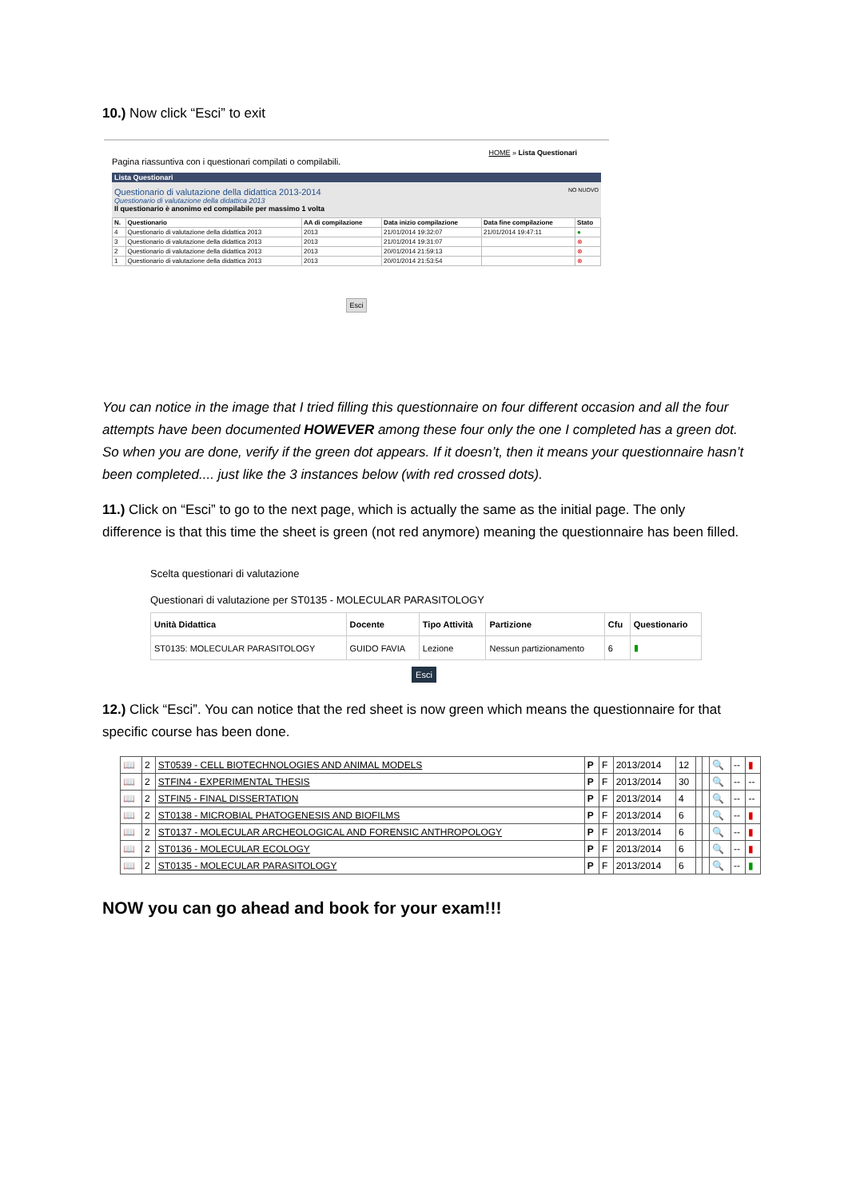10.) Now click “Esci” to exit
HOME » Lista Questionari
Pagina riassuntiva con i questionari compilati o compilabili.
Lista Questionari
Questionario di valutazione della didattica 2013-2014 NO NUOVO
Questionario di valutazione della didattica 2013
Il questionario è anonimo ed compilabile per massimo 1 volta
| N. | Questionario | AA di compilazione | Data inizio compilazione | Data fine compilazione | Stato |
| --- | --- | --- | --- | --- | --- |
| 4 | Questionario di valutazione della didattica 2013 | 2013 | 21/01/2014 19:32:07 | 21/01/2014 19:47:11 | ● |
| 3 | Questionario di valutazione della didattica 2013 | 2013 | 21/01/2014 19:31:07 | | ⊗ |
| 2 | Questionario di valutazione della didattica 2013 | 2013 | 20/01/2014 21:59:13 | | ⊗ |
| 1 | Questionario di valutazione della didattica 2013 | 2013 | 20/01/2014 21:53:54 | | ⊗ |
Esci
You can notice in the image that I tried filling this questionnaire on four different occasion and all the four attempts have been documented HOWEVER among these four only the one I completed has a green dot. So when you are done, verify if the green dot appears. If it doesn’t, then it means your questionnaire hasn’t been completed.... just like the 3 instances below (with red crossed dots).
11.) Click on “Esci” to go to the next page, which is actually the same as the initial page. The only difference is that this time the sheet is green (not red anymore) meaning the questionnaire has been filled.
Scelta questionari di valutazione
Questionari di valutazione per ST0135 - MOLECULAR PARASITOLOGY
| Unità Didattica | Docente | Tipo Attività | Partizione | Cfu | Questionario |
| --- | --- | --- | --- | --- | --- |
| ST0135: MOLECULAR PARASITOLOGY | GUIDO FAVIA | Lezione | Nessun partizionamento | 6 | ▮ |
Esci
12.) Click “Esci”. You can notice that the red sheet is now green which means the questionnaire for that specific course has been done.
| 📖 | 2 | ST0539 - CELL BIOTECHNOLOGIES AND ANIMAL MODELS | P | F | 2013/2014 | 12 | | | 🔍 | -- | ▮ |
| 📖 | 2 | STFIN4 - EXPERIMENTAL THESIS | P | F | 2013/2014 | 30 | | | 🔍 | -- | -- |
| 📖 | 2 | STFIN5 - FINAL DISSERTATION | P | F | 2013/2014 | 4 | | | 🔍 | -- | -- |
| 📖 | 2 | ST0138 - MICROBIAL PHATOGENESIS AND BIOFILMS | P | F | 2013/2014 | 6 | | | 🔍 | -- | ▮ |
| 📖 | 2 | ST0137 - MOLECULAR ARCHEOLOGICAL AND FORENSIC ANTHROPOLOGY | P | F | 2013/2014 | 6 | | | 🔍 | -- | ▮ |
| 📖 | 2 | ST0136 - MOLECULAR ECOLOGY | P | F | 2013/2014 | 6 | | | 🔍 | -- | ▮ |
| 📖 | 2 | ST0135 - MOLECULAR PARASITOLOGY | P | F | 2013/2014 | 6 | | | 🔍 | -- | ▮ |
NOW you can go ahead and book for your exam!!!